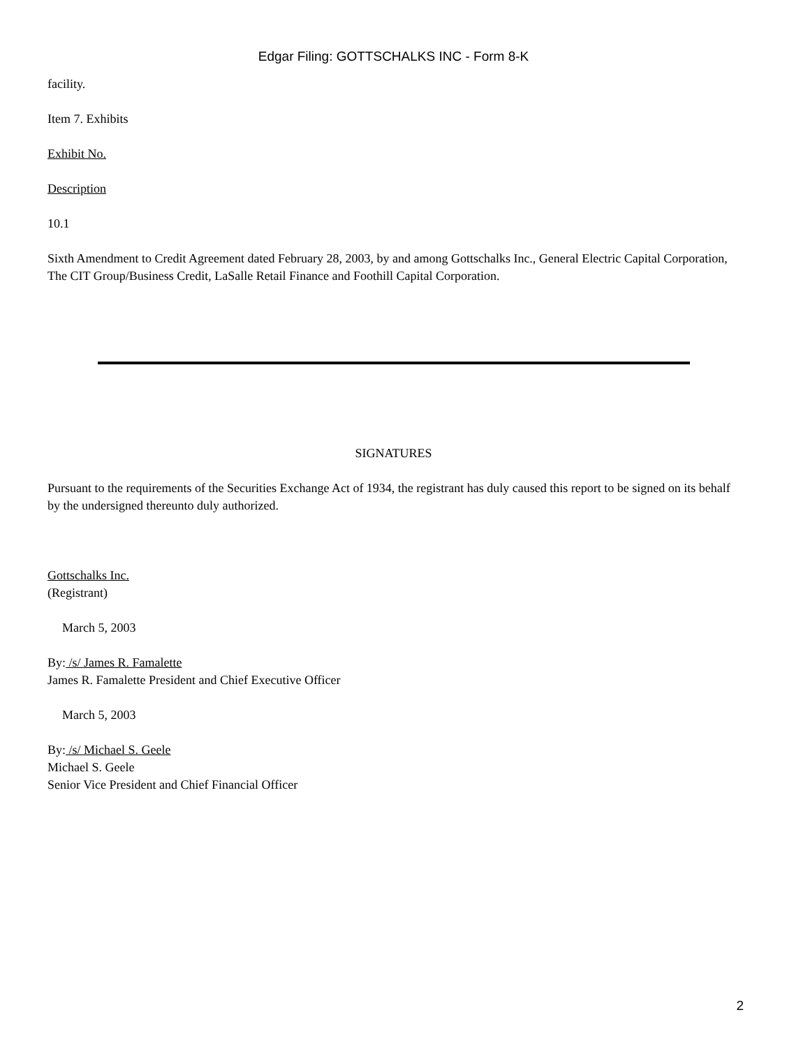Edgar Filing: GOTTSCHALKS INC - Form 8-K
facility.
Item 7. Exhibits
Exhibit No.
Description
10.1
Sixth Amendment to Credit Agreement dated February 28, 2003, by and among Gottschalks Inc., General Electric Capital Corporation, The CIT Group/Business Credit, LaSalle Retail Finance and Foothill Capital Corporation.
SIGNATURES
Pursuant to the requirements of the Securities Exchange Act of 1934, the registrant has duly caused this report to be signed on its behalf by the undersigned thereunto duly authorized.
Gottschalks Inc.
(Registrant)
March 5, 2003
By: /s/ James R. Famalette
James R. Famalette President and Chief Executive Officer
March 5, 2003
By: /s/ Michael S. Geele
Michael S. Geele
Senior Vice President and Chief Financial Officer
2